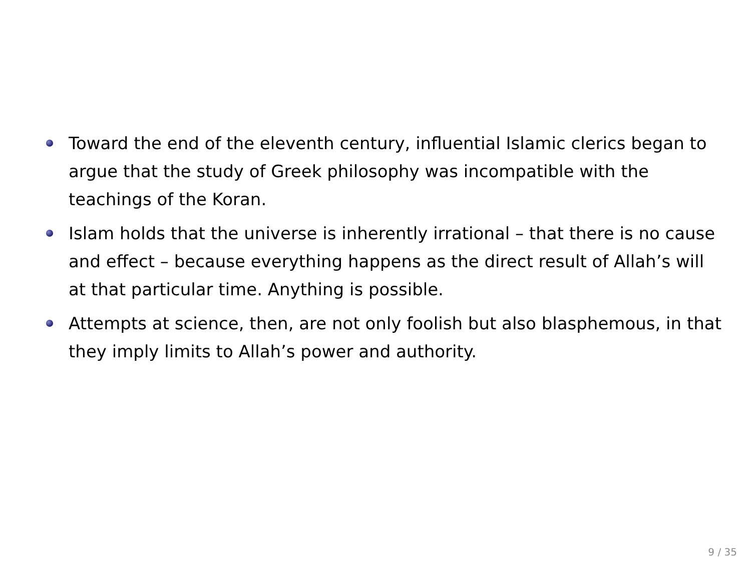Toward the end of the eleventh century, influential Islamic clerics began to argue that the study of Greek philosophy was incompatible with the teachings of the Koran.
Islam holds that the universe is inherently irrational – that there is no cause and effect – because everything happens as the direct result of Allah’s will at that particular time. Anything is possible.
Attempts at science, then, are not only foolish but also blasphemous, in that they imply limits to Allah’s power and authority.
9 / 35